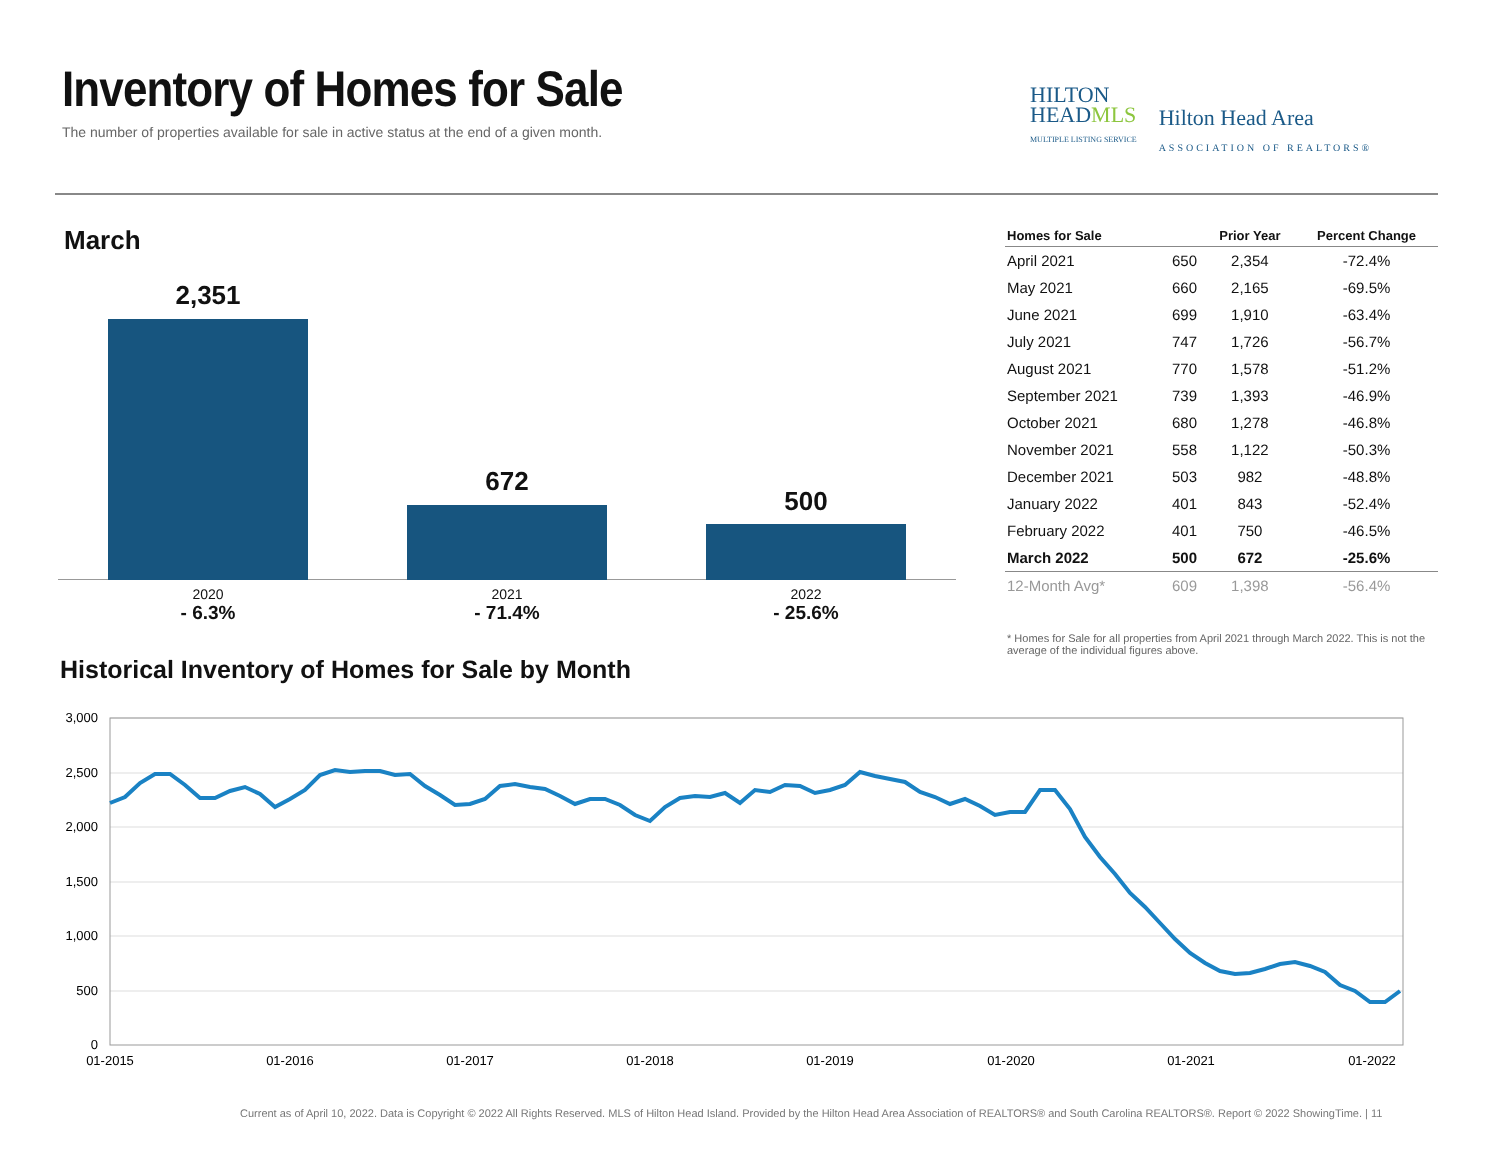Inventory of Homes for Sale
The number of properties available for sale in active status at the end of a given month.
HILTON
HEADMLS
MULTIPLE LISTING SERVICE
Hilton Head Area
ASSOCIATION OF REALTORS®
March
2,351
672
500
2020
- 6.3%
2021
- 71.4%
2022
- 25.6%
| Homes for Sale | | Prior Year | Percent Change |
| --- | --- | --- | --- |
| April 2021 | 650 | 2,354 | -72.4% |
| May 2021 | 660 | 2,165 | -69.5% |
| June 2021 | 699 | 1,910 | -63.4% |
| July 2021 | 747 | 1,726 | -56.7% |
| August 2021 | 770 | 1,578 | -51.2% |
| September 2021 | 739 | 1,393 | -46.9% |
| October 2021 | 680 | 1,278 | -46.8% |
| November 2021 | 558 | 1,122 | -50.3% |
| December 2021 | 503 | 982 | -48.8% |
| January 2022 | 401 | 843 | -52.4% |
| February 2022 | 401 | 750 | -46.5% |
| March 2022 | 500 | 672 | -25.6% |
| 12-Month Avg* | 609 | 1,398 | -56.4% |
* Homes for Sale for all properties from April 2021 through March 2022. This is not the average of the individual figures above.
Historical Inventory of Homes for Sale by Month
3,000
2,500
2,000
1,500
1,000
500
0
01-2015
01-2016
01-2017
01-2018
01-2019
01-2020
01-2021
01-2022
Current as of April 10, 2022. Data is Copyright © 2022 All Rights Reserved. MLS of Hilton Head Island. Provided by the Hilton Head Area Association of REALTORS® and South Carolina REALTORS®. Report © 2022 ShowingTime. | 11